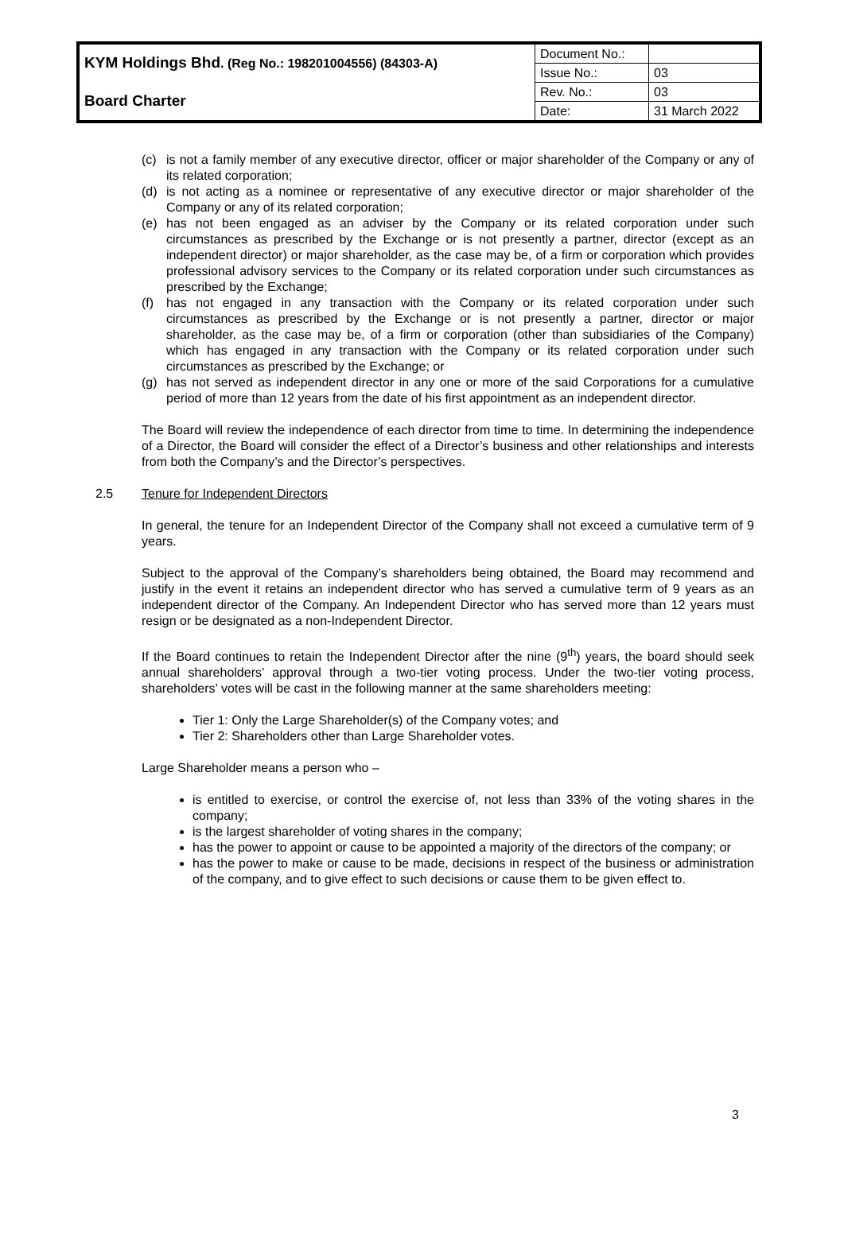| KYM Holdings Bhd . (Reg No.: 198201004556) (84303-A) | Document No.: | |
| | Issue No.: | 03 |
| Board Charter | Rev. No.: | 03 |
| | Date: | 31 March 2022 |
(c) is not a family member of any executive director, officer or major shareholder of the Company or any of its related corporation;
(d) is not acting as a nominee or representative of any executive director or major shareholder of the Company or any of its related corporation;
(e) has not been engaged as an adviser by the Company or its related corporation under such circumstances as prescribed by the Exchange or is not presently a partner, director (except as an independent director) or major shareholder, as the case may be, of a firm or corporation which provides professional advisory services to the Company or its related corporation under such circumstances as prescribed by the Exchange;
(f) has not engaged in any transaction with the Company or its related corporation under such circumstances as prescribed by the Exchange or is not presently a partner, director or major shareholder, as the case may be, of a firm or corporation (other than subsidiaries of the Company) which has engaged in any transaction with the Company or its related corporation under such circumstances as prescribed by the Exchange; or
(g) has not served as independent director in any one or more of the said Corporations for a cumulative period of more than 12 years from the date of his first appointment as an independent director.
The Board will review the independence of each director from time to time. In determining the independence of a Director, the Board will consider the effect of a Director’s business and other relationships and interests from both the Company’s and the Director’s perspectives.
2.5 Tenure for Independent Directors
In general, the tenure for an Independent Director of the Company shall not exceed a cumulative term of 9 years.
Subject to the approval of the Company’s shareholders being obtained, the Board may recommend and justify in the event it retains an independent director who has served a cumulative term of 9 years as an independent director of the Company. An Independent Director who has served more than 12 years must resign or be designated as a non-Independent Director.
If the Board continues to retain the Independent Director after the nine (9<sup>th</sup>) years, the board should seek annual shareholders’ approval through a two-tier voting process. Under the two-tier voting process, shareholders’ votes will be cast in the following manner at the same shareholders meeting:
Tier 1: Only the Large Shareholder(s) of the Company votes; and
Tier 2: Shareholders other than Large Shareholder votes.
Large Shareholder means a person who –
is entitled to exercise, or control the exercise of, not less than 33% of the voting shares in the company;
is the largest shareholder of voting shares in the company;
has the power to appoint or cause to be appointed a majority of the directors of the company; or
has the power to make or cause to be made, decisions in respect of the business or administration of the company, and to give effect to such decisions or cause them to be given effect to.
3